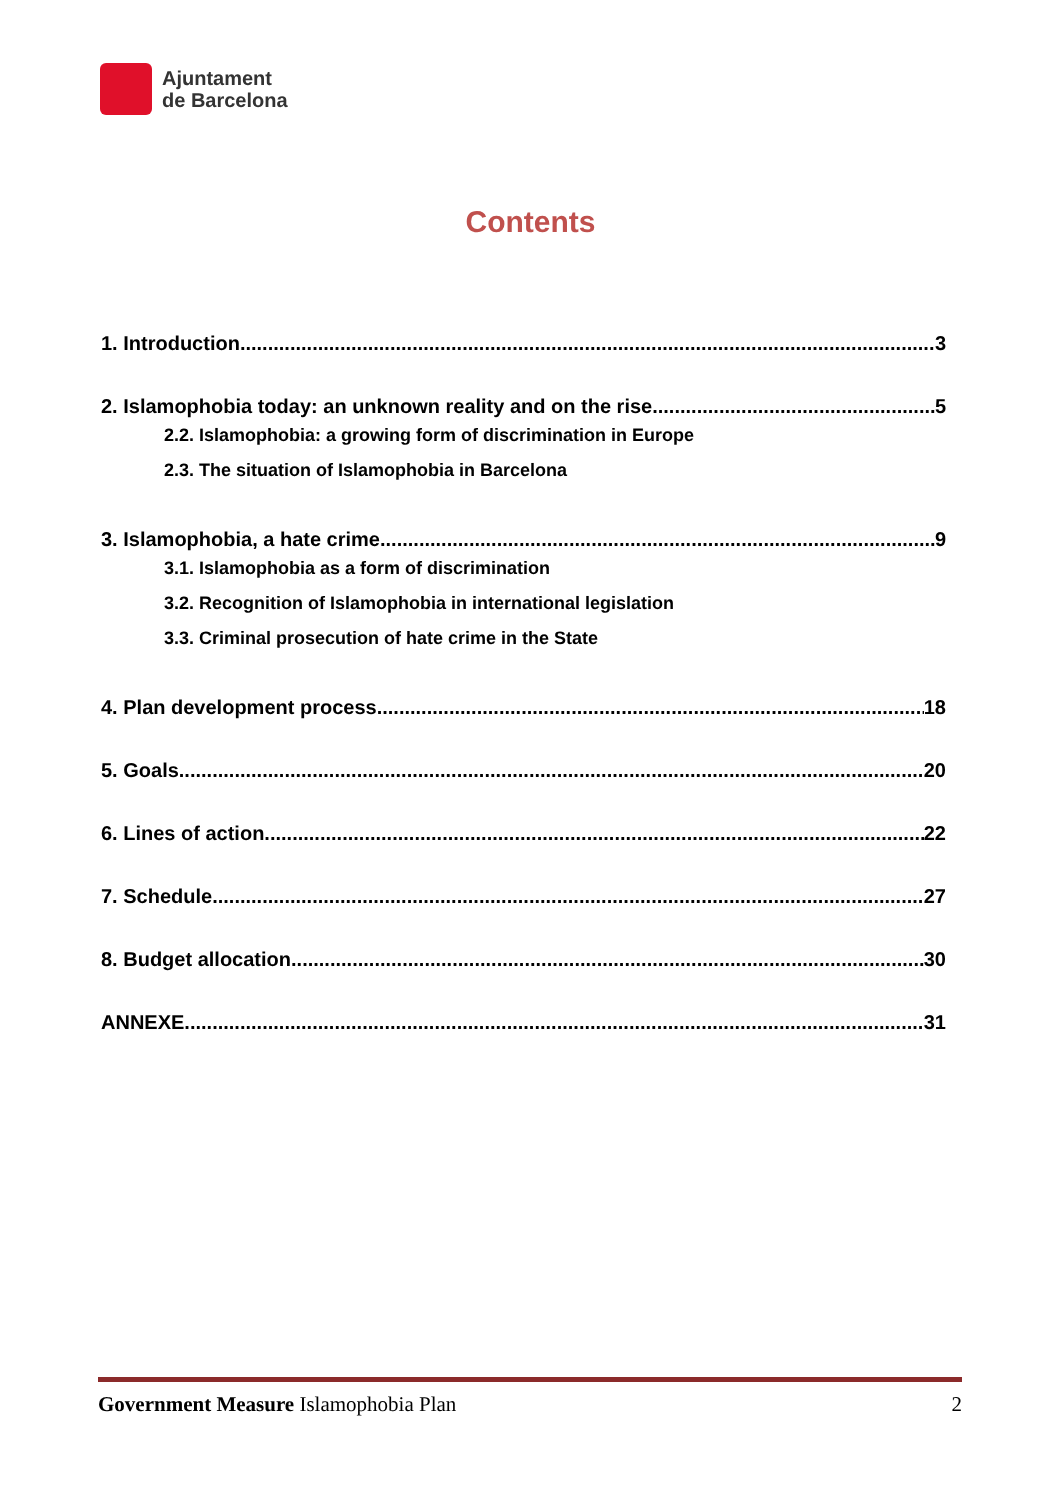Ajuntament
de Barcelona
Contents
1. Introduction 3
2. Islamophobia today: an unknown reality and on the rise 5
2.2. Islamophobia: a growing form of discrimination in Europe
2.3. The situation of Islamophobia in Barcelona
3. Islamophobia, a hate crime 9
3.1. Islamophobia as a form of discrimination
3.2. Recognition of Islamophobia in international legislation
3.3. Criminal prosecution of hate crime in the State
4. Plan development process 18
5. Goals 20
6. Lines of action 22
7. Schedule 27
8. Budget allocation 30
ANNEXE 31
Government Measure Islamophobia Plan 2